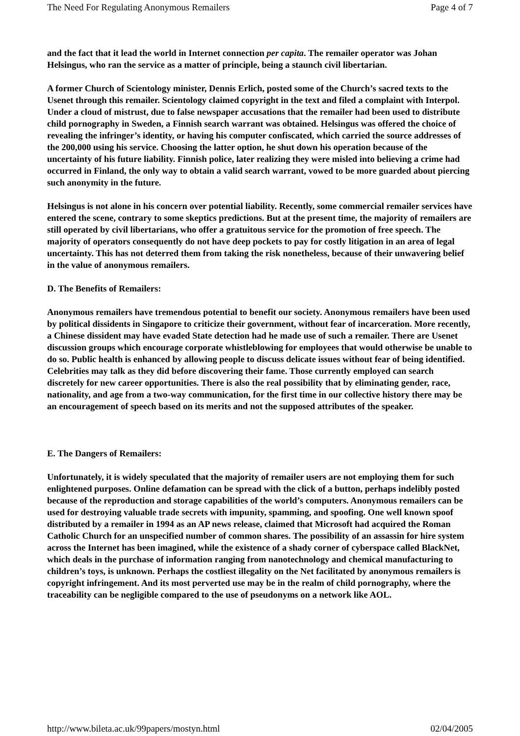The Need For Regulating Anonymous Remailers Page 4 of 7
and the fact that it lead the world in Internet connection per capita. The remailer operator was Johan Helsingus, who ran the service as a matter of principle, being a staunch civil libertarian.
A former Church of Scientology minister, Dennis Erlich, posted some of the Church’s sacred texts to the Usenet through this remailer. Scientology claimed copyright in the text and filed a complaint with Interpol. Under a cloud of mistrust, due to false newspaper accusations that the remailer had been used to distribute child pornography in Sweden, a Finnish search warrant was obtained. Helsingus was offered the choice of revealing the infringer’s identity, or having his computer confiscated, which carried the source addresses of the 200,000 using his service. Choosing the latter option, he shut down his operation because of the uncertainty of his future liability. Finnish police, later realizing they were misled into believing a crime had occurred in Finland, the only way to obtain a valid search warrant, vowed to be more guarded about piercing such anonymity in the future.
Helsingus is not alone in his concern over potential liability. Recently, some commercial remailer services have entered the scene, contrary to some skeptics predictions. But at the present time, the majority of remailers are still operated by civil libertarians, who offer a gratuitous service for the promotion of free speech. The majority of operators consequently do not have deep pockets to pay for costly litigation in an area of legal uncertainty. This has not deterred them from taking the risk nonetheless, because of their unwavering belief in the value of anonymous remailers.
D. The Benefits of Remailers:
Anonymous remailers have tremendous potential to benefit our society. Anonymous remailers have been used by political dissidents in Singapore to criticize their government, without fear of incarceration. More recently, a Chinese dissident may have evaded State detection had he made use of such a remailer. There are Usenet discussion groups which encourage corporate whistleblowing for employees that would otherwise be unable to do so. Public health is enhanced by allowing people to discuss delicate issues without fear of being identified. Celebrities may talk as they did before discovering their fame. Those currently employed can search discretely for new career opportunities. There is also the real possibility that by eliminating gender, race, nationality, and age from a two-way communication, for the first time in our collective history there may be an encouragement of speech based on its merits and not the supposed attributes of the speaker.
E. The Dangers of Remailers:
Unfortunately, it is widely speculated that the majority of remailer users are not employing them for such enlightened purposes. Online defamation can be spread with the click of a button, perhaps indelibly posted because of the reproduction and storage capabilities of the world’s computers. Anonymous remailers can be used for destroying valuable trade secrets with impunity, spamming, and spoofing. One well known spoof distributed by a remailer in 1994 as an AP news release, claimed that Microsoft had acquired the Roman Catholic Church for an unspecified number of common shares. The possibility of an assassin for hire system across the Internet has been imagined, while the existence of a shady corner of cyberspace called BlackNet, which deals in the purchase of information ranging from nanotechnology and chemical manufacturing to children’s toys, is unknown. Perhaps the costliest illegality on the Net facilitated by anonymous remailers is copyright infringement. And its most perverted use may be in the realm of child pornography, where the traceability can be negligible compared to the use of pseudonyms on a network like AOL.
http://www.bileta.ac.uk/99papers/mostyn.html 02/04/2005